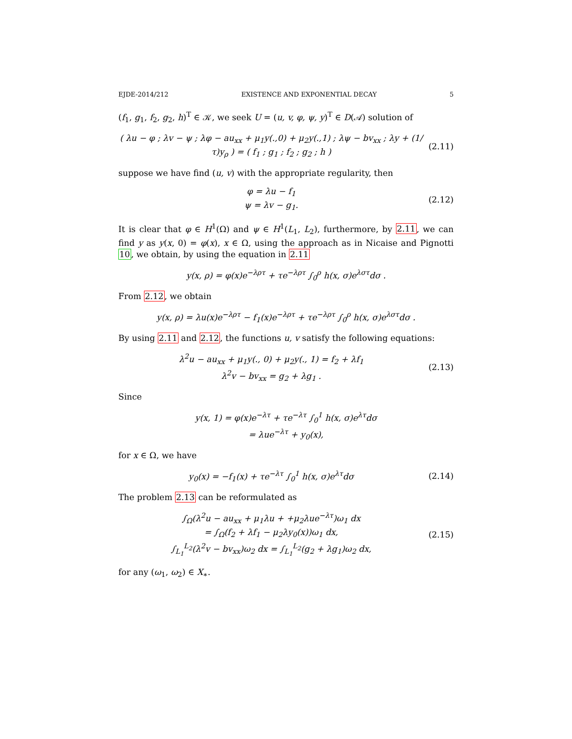EJDE-2014/212 EXISTENCE AND EXPONENTIAL DECAY 5
(f<sub>1</sub>, g<sub>1</sub>, f<sub>2</sub>, g<sub>2</sub>, h)<sup>T</sup> ∈ 𝒦, we seek U = (u, v, φ, ψ, y)<sup>T</sup> ∈ D(𝒜) solution of
( λu − φ ; λv − ψ ; λφ − au<sub>xx</sub> + μ<sub>1</sub>y(.,0) + μ<sub>2</sub>y(.,1) ; λψ − bv<sub>xx</sub> ; λy + (1/τ)y<sub>ρ</sub> ) = ( f<sub>1</sub> ; g<sub>1</sub> ; f<sub>2</sub> ; g<sub>2</sub> ; h )
(2.11)
suppose we have find (u, v) with the appropriate regularity, then
φ = λu − f<sub>1</sub>
ψ = λv − g<sub>1</sub>.
(2.12)
It is clear that φ ∈ H<sup>1</sup>(Ω) and ψ ∈ H<sup>1</sup>(L<sub>1</sub>, L<sub>2</sub>), furthermore, by 2.11, we can find y as y(x, 0) = φ(x), x ∈ Ω, using the approach as in Nicaise and Pignotti 10, we obtain, by using the equation in 2.11
y(x, ρ) = φ(x)e<sup>−λρτ</sup> + τe<sup>−λρτ</sup> ∫<sub>0</sub><sup>ρ</sup> h(x, σ)e<sup>λστ</sup>dσ .
From 2.12, we obtain
y(x, ρ) = λu(x)e<sup>−λρτ</sup> − f<sub>1</sub>(x)e<sup>−λρτ</sup> + τe<sup>−λρτ</sup> ∫<sub>0</sub><sup>ρ</sup> h(x, σ)e<sup>λστ</sup>dσ .
By using 2.11 and 2.12, the functions u, v satisfy the following equations:
λ<sup>2</sup>u − au<sub>xx</sub> + μ<sub>1</sub>y(., 0) + μ<sub>2</sub>y(., 1) = f<sub>2</sub> + λf<sub>1</sub>
λ<sup>2</sup>v − bv<sub>xx</sub> = g<sub>2</sub> + λg<sub>1</sub> .
(2.13)
Since
y(x, 1) = φ(x)e<sup>−λτ</sup> + τe<sup>−λτ</sup> ∫<sub>0</sub><sup>1</sup> h(x, σ)e<sup>λτ</sup>dσ
= λue<sup>−λτ</sup> + y<sub>0</sub>(x),
for x ∈ Ω, we have
y<sub>0</sub>(x) = −f<sub>1</sub>(x) + τe<sup>−λτ</sup> ∫<sub>0</sub><sup>1</sup> h(x, σ)e<sup>λτ</sup>dσ
(2.14)
The problem 2.13 can be reformulated as
∫<sub>Ω</sub>(λ<sup>2</sup>u − au<sub>xx</sub> + μ<sub>1</sub>λu + +μ<sub>2</sub>λue<sup>−λτ</sup>)ω<sub>1</sub> dx
= ∫<sub>Ω</sub>(f<sub>2</sub> + λf<sub>1</sub> − μ<sub>2</sub>λy<sub>0</sub>(x))ω<sub>1</sub> dx,
∫<sub>L<sub>1</sub></sub><sup>L<sub>2</sub></sup>(λ<sup>2</sup>v − bv<sub>xx</sub>)ω<sub>2</sub> dx = ∫<sub>L<sub>1</sub></sub><sup>L<sub>2</sub></sup>(g<sub>2</sub> + λg<sub>1</sub>)ω<sub>2</sub> dx,
(2.15)
for any (ω<sub>1</sub>, ω<sub>2</sub>) ∈ X<sub>∗</sub>.